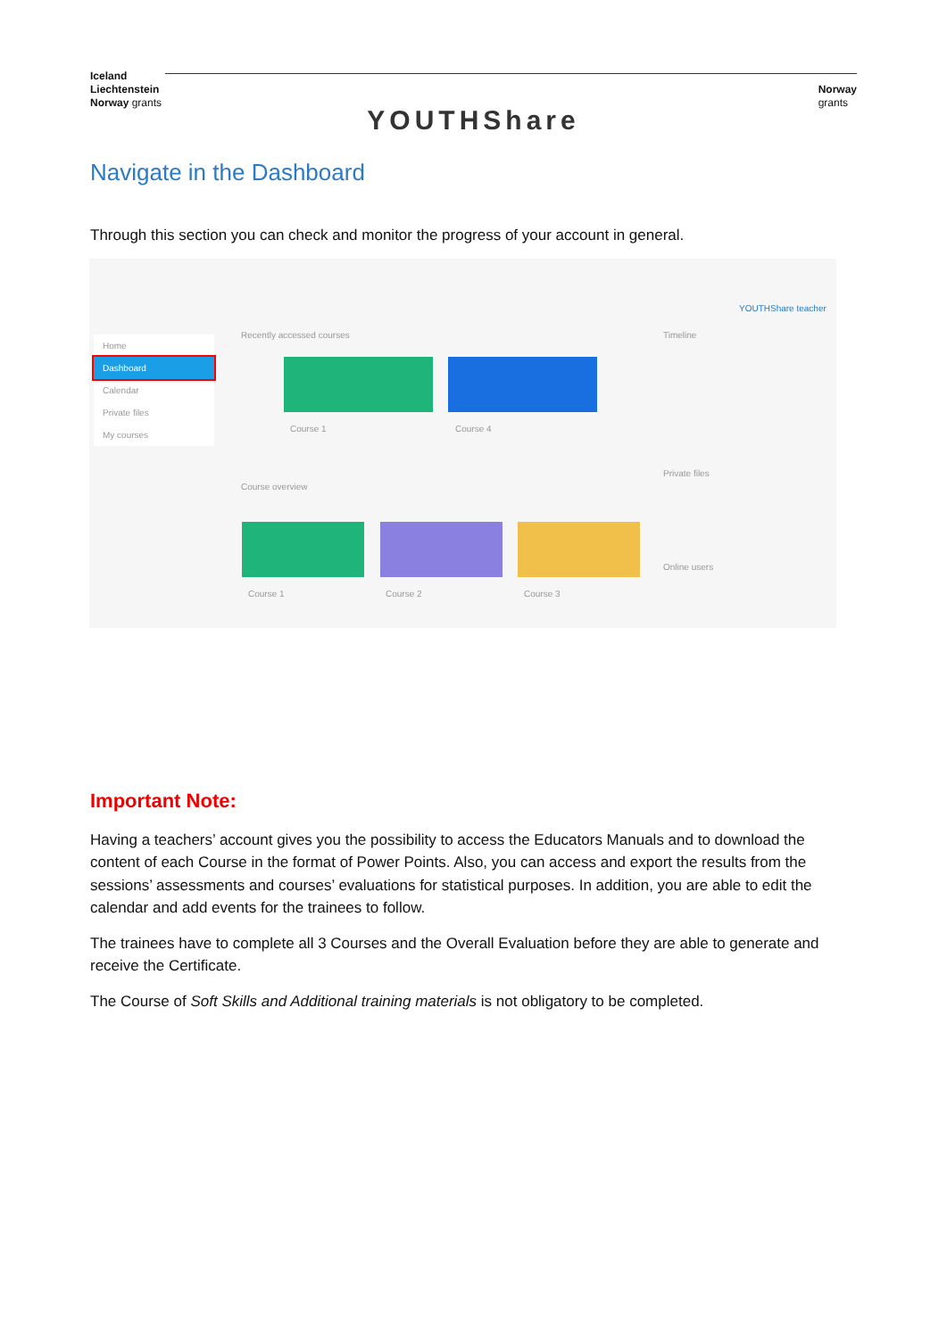Iceland
Liechtenstein
Norway grants
Norway
grants
YOUTHShare
Navigate in the Dashboard
Through this section you can check and monitor the progress of your account in general.
YOUTHShare teacher
Home
Dashboard
Calendar
Private files
My courses
Recently accessed courses
Course 1 Course 4
Timeline
Private files
Online users
Course overview
Course 1 Course 2 Course 3
Important Note:
Having a teachers’ account gives you the possibility to access the Educators Manuals and to download the content of each Course in the format of Power Points. Also, you can access and export the results from the sessions’ assessments and courses’ evaluations for statistical purposes. In addition, you are able to edit the calendar and add events for the trainees to follow.
The trainees have to complete all 3 Courses and the Overall Evaluation before they are able to generate and receive the Certificate.
The Course of Soft Skills and Additional training materials is not obligatory to be completed.